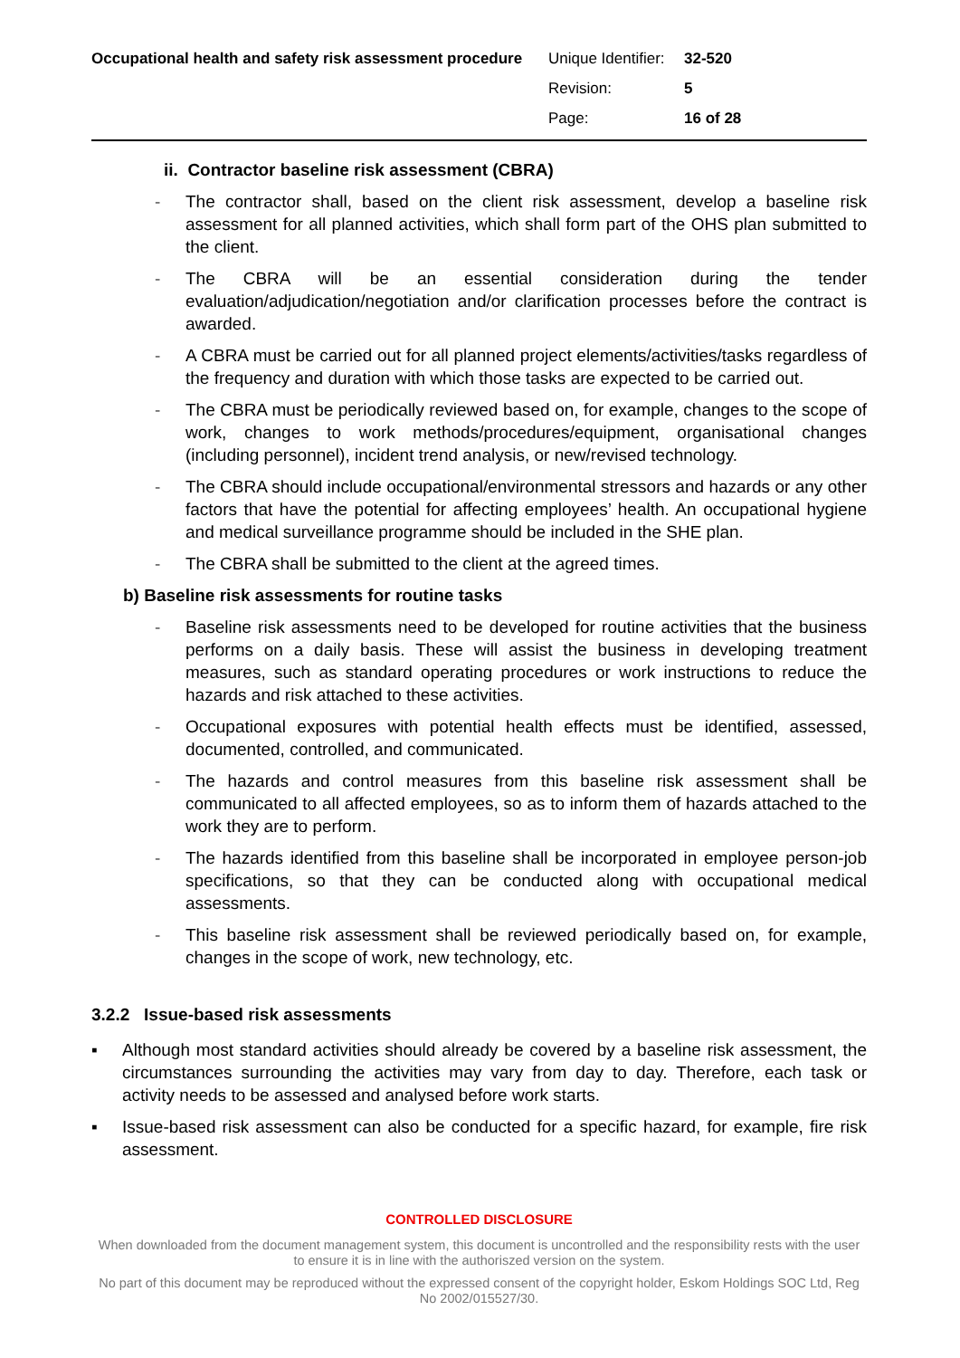| Occupational health and safety risk assessment procedure | Unique Identifier: | 32-520 |
| | Revision: | 5 |
| | Page: | 16 of 28 |
ii. Contractor baseline risk assessment (CBRA)
- The contractor shall, based on the client risk assessment, develop a baseline risk assessment for all planned activities, which shall form part of the OHS plan submitted to the client.
- The CBRA will be an essential consideration during the tender evaluation/adjudication/negotiation and/or clarification processes before the contract is awarded.
- A CBRA must be carried out for all planned project elements/activities/tasks regardless of the frequency and duration with which those tasks are expected to be carried out.
- The CBRA must be periodically reviewed based on, for example, changes to the scope of work, changes to work methods/procedures/equipment, organisational changes (including personnel), incident trend analysis, or new/revised technology.
- The CBRA should include occupational/environmental stressors and hazards or any other factors that have the potential for affecting employees’ health. An occupational hygiene and medical surveillance programme should be included in the SHE plan.
- The CBRA shall be submitted to the client at the agreed times.
b) Baseline risk assessments for routine tasks
- Baseline risk assessments need to be developed for routine activities that the business performs on a daily basis. These will assist the business in developing treatment measures, such as standard operating procedures or work instructions to reduce the hazards and risk attached to these activities.
- Occupational exposures with potential health effects must be identified, assessed, documented, controlled, and communicated.
- The hazards and control measures from this baseline risk assessment shall be communicated to all affected employees, so as to inform them of hazards attached to the work they are to perform.
- The hazards identified from this baseline shall be incorporated in employee person-job specifications, so that they can be conducted along with occupational medical assessments.
- This baseline risk assessment shall be reviewed periodically based on, for example, changes in the scope of work, new technology, etc.
3.2.2 Issue-based risk assessments
▪ Although most standard activities should already be covered by a baseline risk assessment, the circumstances surrounding the activities may vary from day to day. Therefore, each task or activity needs to be assessed and analysed before work starts.
▪ Issue-based risk assessment can also be conducted for a specific hazard, for example, fire risk assessment.
CONTROLLED DISCLOSURE
When downloaded from the document management system, this document is uncontrolled and the responsibility rests with the user to ensure it is in line with the authoriszed version on the system.
No part of this document may be reproduced without the expressed consent of the copyright holder, Eskom Holdings SOC Ltd, Reg No 2002/015527/30.